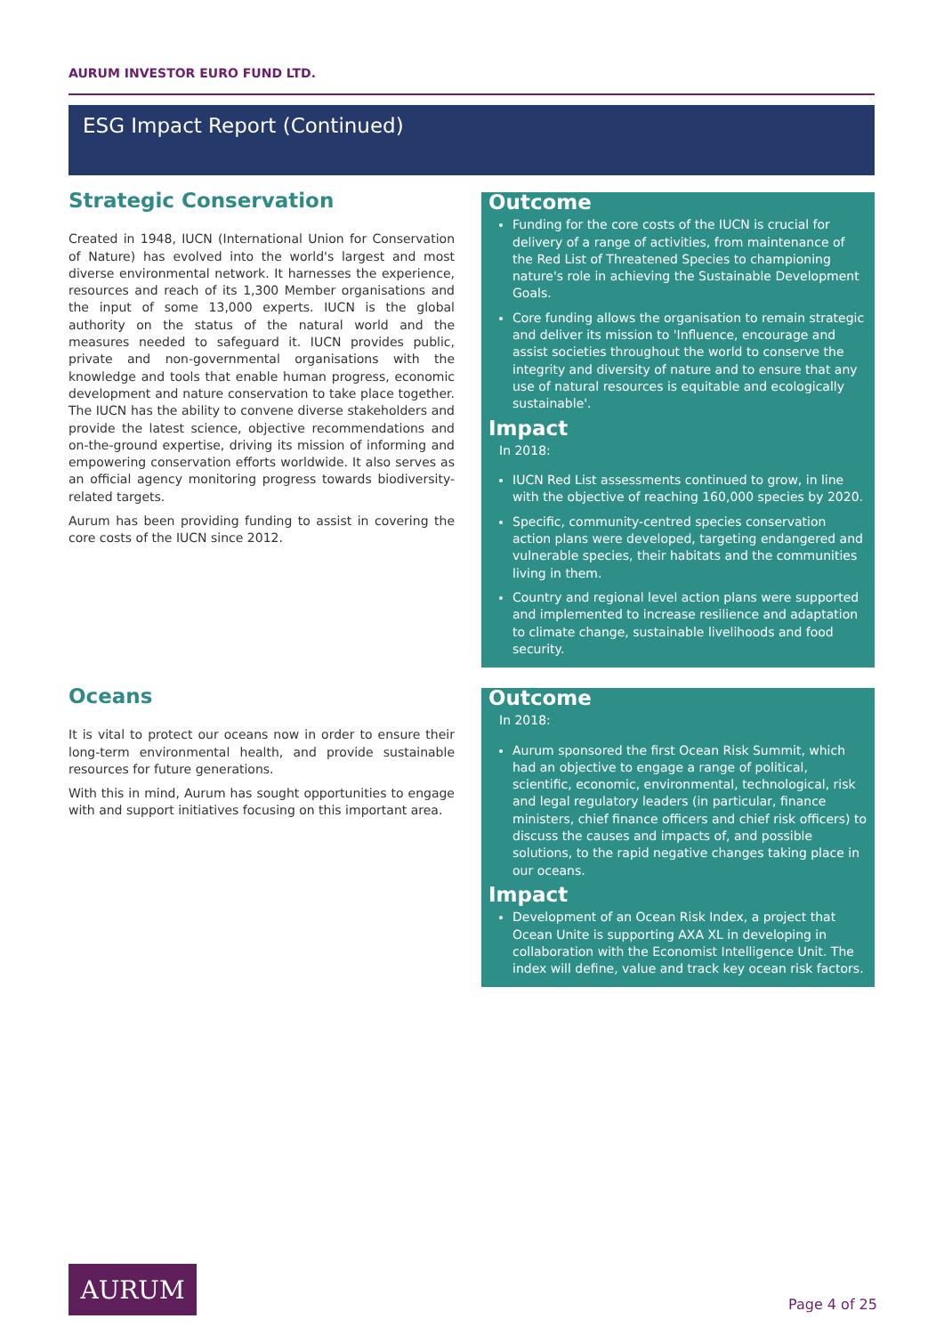AURUM INVESTOR EURO FUND LTD.
ESG Impact Report (Continued)
Strategic Conservation
Created in 1948, IUCN (International Union for Conservation of Nature) has evolved into the world's largest and most diverse environmental network. It harnesses the experience, resources and reach of its 1,300 Member organisations and the input of some 13,000 experts. IUCN is the global authority on the status of the natural world and the measures needed to safeguard it. IUCN provides public, private and non-governmental organisations with the knowledge and tools that enable human progress, economic development and nature conservation to take place together. The IUCN has the ability to convene diverse stakeholders and provide the latest science, objective recommendations and on-the-ground expertise, driving its mission of informing and empowering conservation efforts worldwide. It also serves as an official agency monitoring progress towards biodiversity-related targets.
Aurum has been providing funding to assist in covering the core costs of the IUCN since 2012.
Outcome
Funding for the core costs of the IUCN is crucial for delivery of a range of activities, from maintenance of the Red List of Threatened Species to championing nature's role in achieving the Sustainable Development Goals.
Core funding allows the organisation to remain strategic and deliver its mission to 'Influence, encourage and assist societies throughout the world to conserve the integrity and diversity of nature and to ensure that any use of natural resources is equitable and ecologically sustainable'.
Impact
In 2018:
IUCN Red List assessments continued to grow, in line with the objective of reaching 160,000 species by 2020.
Specific, community-centred species conservation action plans were developed, targeting endangered and vulnerable species, their habitats and the communities living in them.
Country and regional level action plans were supported and implemented to increase resilience and adaptation to climate change, sustainable livelihoods and food security.
Oceans
It is vital to protect our oceans now in order to ensure their long-term environmental health, and provide sustainable resources for future generations.
With this in mind, Aurum has sought opportunities to engage with and support initiatives focusing on this important area.
Outcome
In 2018:
Aurum sponsored the first Ocean Risk Summit, which had an objective to engage a range of political, scientific, economic, environmental, technological, risk and legal regulatory leaders (in particular, finance ministers, chief finance officers and chief risk officers) to discuss the causes and impacts of, and possible solutions, to the rapid negative changes taking place in our oceans.
Impact
Development of an Ocean Risk Index, a project that Ocean Unite is supporting AXA XL in developing in collaboration with the Economist Intelligence Unit. The index will define, value and track key ocean risk factors.
AURUM
Page 4 of 25